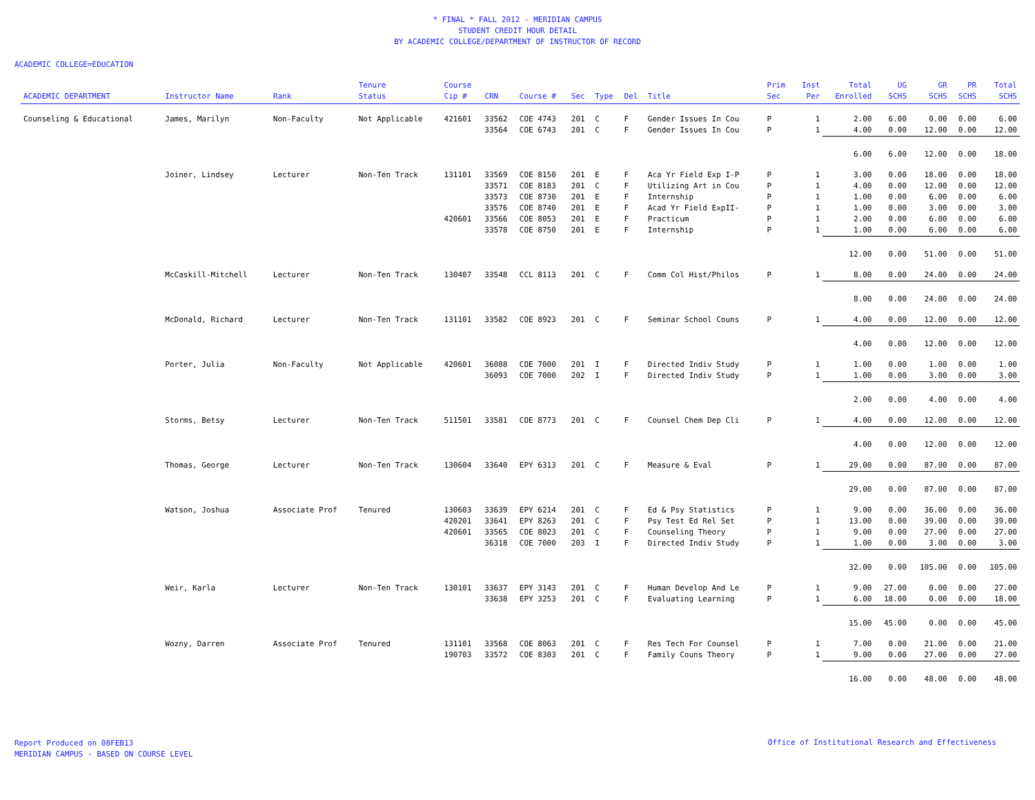* FINAL * FALL 2012 - MERIDIAN CAMPUS
STUDENT CREDIT HOUR DETAIL
BY ACADEMIC COLLEGE/DEPARTMENT OF INSTRUCTOR OF RECORD
ACADEMIC COLLEGE=EDUCATION
| ACADEMIC DEPARTMENT | Instructor Name | Rank | Tenure Status | Course Cip # | CRN | Course # | Sec | Type | Del | Title | Prim Sec | Inst Per | Total Enrolled | UG SCHS | GR SCHS | PR SCHS | Total SCHS |
| --- | --- | --- | --- | --- | --- | --- | --- | --- | --- | --- | --- | --- | --- | --- | --- | --- | --- |
| Counseling & Educational | James, Marilyn | Non-Faculty | Not Applicable | 421601 | 33562 | COE 4743 | 201 | C | F | Gender Issues In Cou | P | 1 | 2.00 | 6.00 | 0.00 | 0.00 | 6.00 |
| | | | | | 33564 | COE 6743 | 201 | C | F | Gender Issues In Cou | P | 1 | 4.00 | 0.00 | 12.00 | 0.00 | 12.00 |
| | | | | | | | | | | | | | 6.00 | 6.00 | 12.00 | 0.00 | 18.00 |
| | Joiner, Lindsey | Lecturer | Non-Ten Track | 131101 | 33569 | COE 8150 | 201 | E | F | Aca Yr Field Exp I-P | P | 1 | 3.00 | 0.00 | 18.00 | 0.00 | 18.00 |
| | | | | | 33571 | COE 8183 | 201 | C | F | Utilizing Art in Cou | P | 1 | 4.00 | 0.00 | 12.00 | 0.00 | 12.00 |
| | | | | | 33573 | COE 8730 | 201 | E | F | Internship | P | 1 | 1.00 | 0.00 | 6.00 | 0.00 | 6.00 |
| | | | | | 33576 | COE 8740 | 201 | E | F | Acad Yr Field ExpII- | P | 1 | 1.00 | 0.00 | 3.00 | 0.00 | 3.00 |
| | | | | 420601 | 33566 | COE 8053 | 201 | E | F | Practicum | P | 1 | 2.00 | 0.00 | 6.00 | 0.00 | 6.00 |
| | | | | | 33578 | COE 8750 | 201 | E | F | Internship | P | 1 | 1.00 | 0.00 | 6.00 | 0.00 | 6.00 |
| | | | | | | | | | | | | | 12.00 | 0.00 | 51.00 | 0.00 | 51.00 |
| | McCaskill-Mitchell | Lecturer | Non-Ten Track | 130407 | 33548 | CCL 8113 | 201 | C | F | Comm Col Hist/Philos | P | 1 | 8.00 | 0.00 | 24.00 | 0.00 | 24.00 |
| | | | | | | | | | | | | | 8.00 | 0.00 | 24.00 | 0.00 | 24.00 |
| | McDonald, Richard | Lecturer | Non-Ten Track | 131101 | 33582 | COE 8923 | 201 | C | F | Seminar School Couns | P | 1 | 4.00 | 0.00 | 12.00 | 0.00 | 12.00 |
| | | | | | | | | | | | | | 4.00 | 0.00 | 12.00 | 0.00 | 12.00 |
| | Porter, Julia | Non-Faculty | Not Applicable | 420601 | 36088 | COE 7000 | 201 | I | F | Directed Indiv Study | P | 1 | 1.00 | 0.00 | 1.00 | 0.00 | 1.00 |
| | | | | | 36093 | COE 7000 | 202 | I | F | Directed Indiv Study | P | 1 | 1.00 | 0.00 | 3.00 | 0.00 | 3.00 |
| | | | | | | | | | | | | | 2.00 | 0.00 | 4.00 | 0.00 | 4.00 |
| | Storms, Betsy | Lecturer | Non-Ten Track | 511501 | 33581 | COE 8773 | 201 | C | F | Counsel Chem Dep Cli | P | 1 | 4.00 | 0.00 | 12.00 | 0.00 | 12.00 |
| | | | | | | | | | | | | | 4.00 | 0.00 | 12.00 | 0.00 | 12.00 |
| | Thomas, George | Lecturer | Non-Ten Track | 130604 | 33640 | EPY 6313 | 201 | C | F | Measure & Eval | P | 1 | 29.00 | 0.00 | 87.00 | 0.00 | 87.00 |
| | | | | | | | | | | | | | 29.00 | 0.00 | 87.00 | 0.00 | 87.00 |
| | Watson, Joshua | Associate Prof | Tenured | 130603 | 33639 | EPY 6214 | 201 | C | F | Ed & Psy Statistics | P | 1 | 9.00 | 0.00 | 36.00 | 0.00 | 36.00 |
| | | | | 420201 | 33641 | EPY 8263 | 201 | C | F | Psy Test Ed Rel Set | P | 1 | 13.00 | 0.00 | 39.00 | 0.00 | 39.00 |
| | | | | 420601 | 33565 | COE 8023 | 201 | C | F | Counseling Theory | P | 1 | 9.00 | 0.00 | 27.00 | 0.00 | 27.00 |
| | | | | | 36318 | COE 7000 | 203 | I | F | Directed Indiv Study | P | 1 | 1.00 | 0.00 | 3.00 | 0.00 | 3.00 |
| | | | | | | | | | | | | | 32.00 | 0.00 | 105.00 | 0.00 | 105.00 |
| | Weir, Karla | Lecturer | Non-Ten Track | 130101 | 33637 | EPY 3143 | 201 | C | F | Human Develop And Le | P | 1 | 9.00 | 27.00 | 0.00 | 0.00 | 27.00 |
| | | | | | 33638 | EPY 3253 | 201 | C | F | Evaluating Learning | P | 1 | 6.00 | 18.00 | 0.00 | 0.00 | 18.00 |
| | | | | | | | | | | | | | 15.00 | 45.00 | 0.00 | 0.00 | 45.00 |
| | Wozny, Darren | Associate Prof | Tenured | 131101 | 33568 | COE 8063 | 201 | C | F | Res Tech For Counsel | P | 1 | 7.00 | 0.00 | 21.00 | 0.00 | 21.00 |
| | | | | 190703 | 33572 | COE 8303 | 201 | C | F | Family Couns Theory | P | 1 | 9.00 | 0.00 | 27.00 | 0.00 | 27.00 |
| | | | | | | | | | | | | | 16.00 | 0.00 | 48.00 | 0.00 | 48.00 |
Report Produced on 08FEB13
MERIDIAN CAMPUS - BASED ON COURSE LEVEL
Office of Institutional Research and Effectiveness